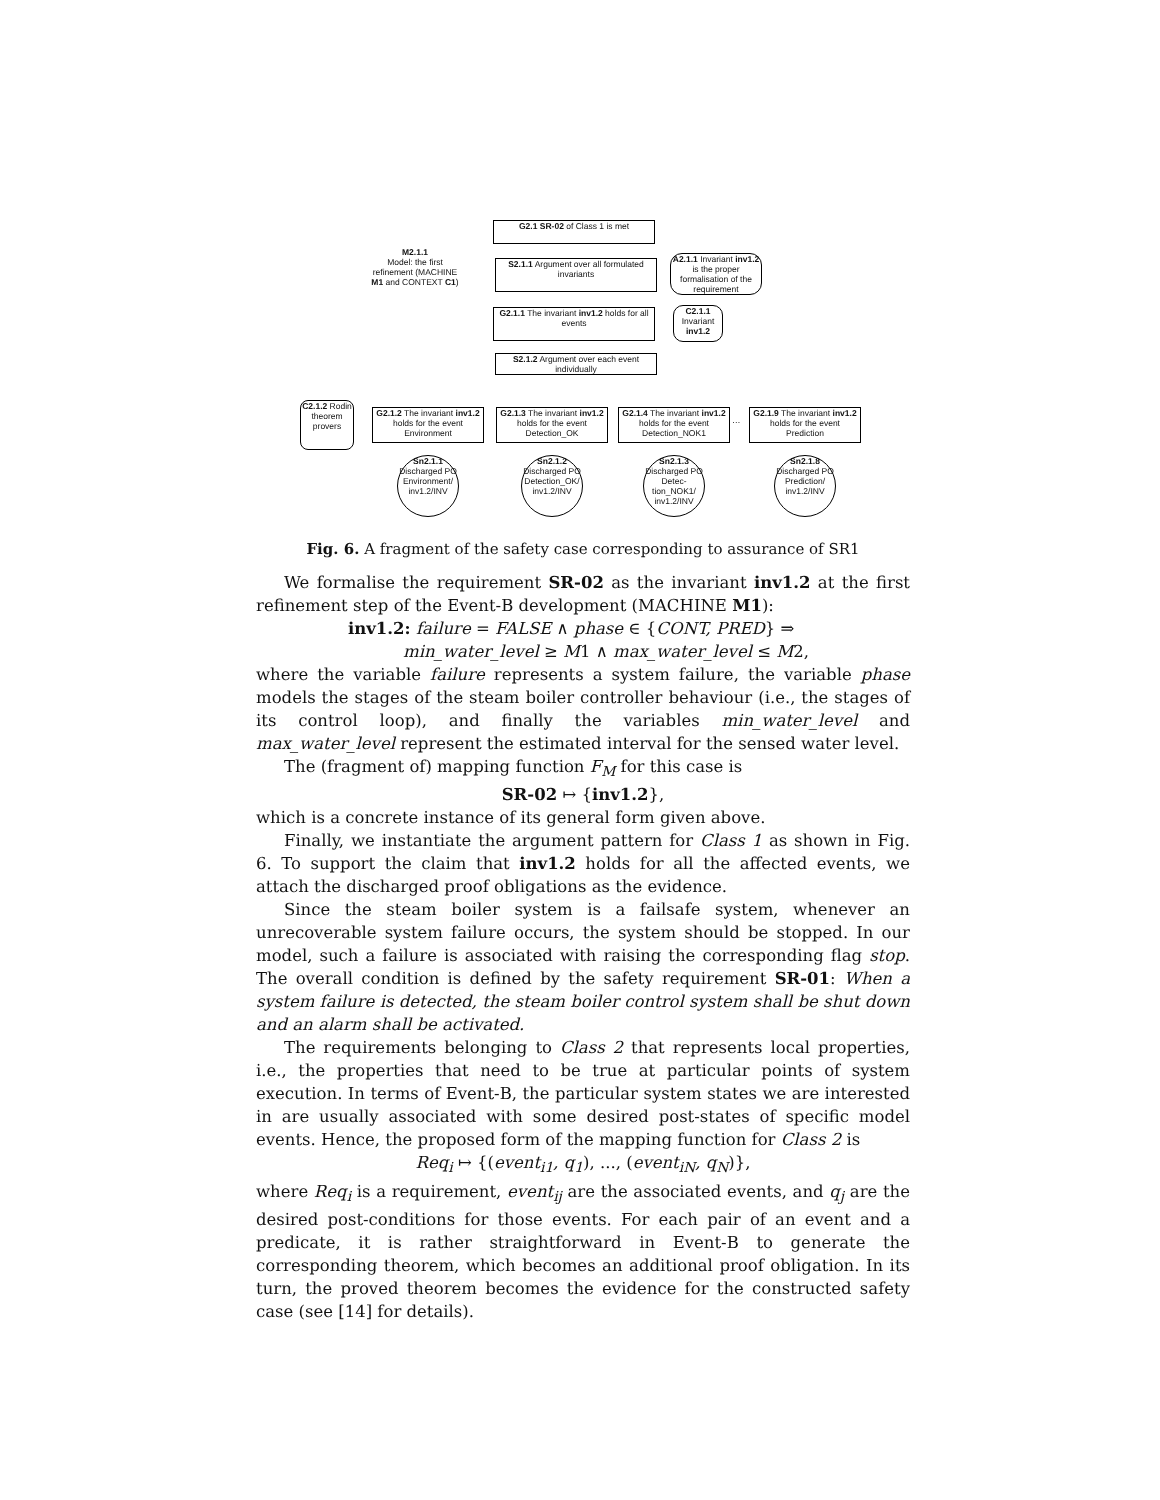G2.1 SR-02 of Class 1 is met
M2.1.1
Model: the first refinement (MACHINE M1 and CONTEXT C1)
S2.1.1 Argument over all formulated invariants
A2.1.1 Invariant inv1.2 is the proper formalisation of the requirement
G2.1.1 The invariant inv1.2 holds for all events
C2.1.1 Invariant inv1.2
S2.1.2 Argument over each event individually
C2.1.2 Rodin theorem provers
G2.1.2 The invariant inv1.2 holds for the event Environment
G2.1.3 The invariant inv1.2 holds for the event Detection_OK
G2.1.4 The invariant inv1.2 holds for the event Detection_NOK1
…
G2.1.9 The invariant inv1.2 holds for the event Prediction
Sn2.1.1
Discharged PO Environment/ inv1.2/INV
Sn2.1.2
Discharged PO Detection_OK/ inv1.2/INV
Sn2.1.3 Discharged PO Detec-tion_NOK1/ inv1.2/INV
Sn2.1.8
Discharged PO Prediction/ inv1.2/INV
Fig. 6. A fragment of the safety case corresponding to assurance of SR1
We formalise the requirement SR-02 as the invariant inv1.2 at the first refinement step of the Event-B development (MACHINE M1):
inv1.2: failure = FALSE ∧ phase ∈ {CONT, PRED} ⇒
min_water_level ≥ M1 ∧ max_water_level ≤ M2,
where the variable failure represents a system failure, the variable phase models the stages of the steam boiler controller behaviour (i.e., the stages of its control loop), and finally the variables min_water_level and max_water_level represent the estimated interval for the sensed water level.
The (fragment of) mapping function F<sub>M</sub> for this case is
SR-02 ↦ {inv1.2},
which is a concrete instance of its general form given above.
Finally, we instantiate the argument pattern for Class 1 as shown in Fig. 6. To support the claim that inv1.2 holds for all the affected events, we attach the discharged proof obligations as the evidence.
Since the steam boiler system is a failsafe system, whenever an unrecoverable system failure occurs, the system should be stopped. In our model, such a failure is associated with raising the corresponding flag stop. The overall condition is defined by the safety requirement SR-01: When a system failure is detected, the steam boiler control system shall be shut down and an alarm shall be activated.
The requirements belonging to Class 2 that represents local properties, i.e., the properties that need to be true at particular points of system execution. In terms of Event-B, the particular system states we are interested in are usually associated with some desired post-states of specific model events. Hence, the proposed form of the mapping function for Class 2 is
Req<sub>i</sub> ↦ {(event<sub>i1</sub>, q<sub>1</sub>), ..., (event<sub>iN</sub>, q<sub>N</sub>)},
where Req<sub>i</sub> is a requirement, event<sub>ij</sub> are the associated events, and q<sub>j</sub> are the desired post-conditions for those events. For each pair of an event and a predicate, it is rather straightforward in Event-B to generate the corresponding theorem, which becomes an additional proof obligation. In its turn, the proved theorem becomes the evidence for the constructed safety case (see [14] for details).